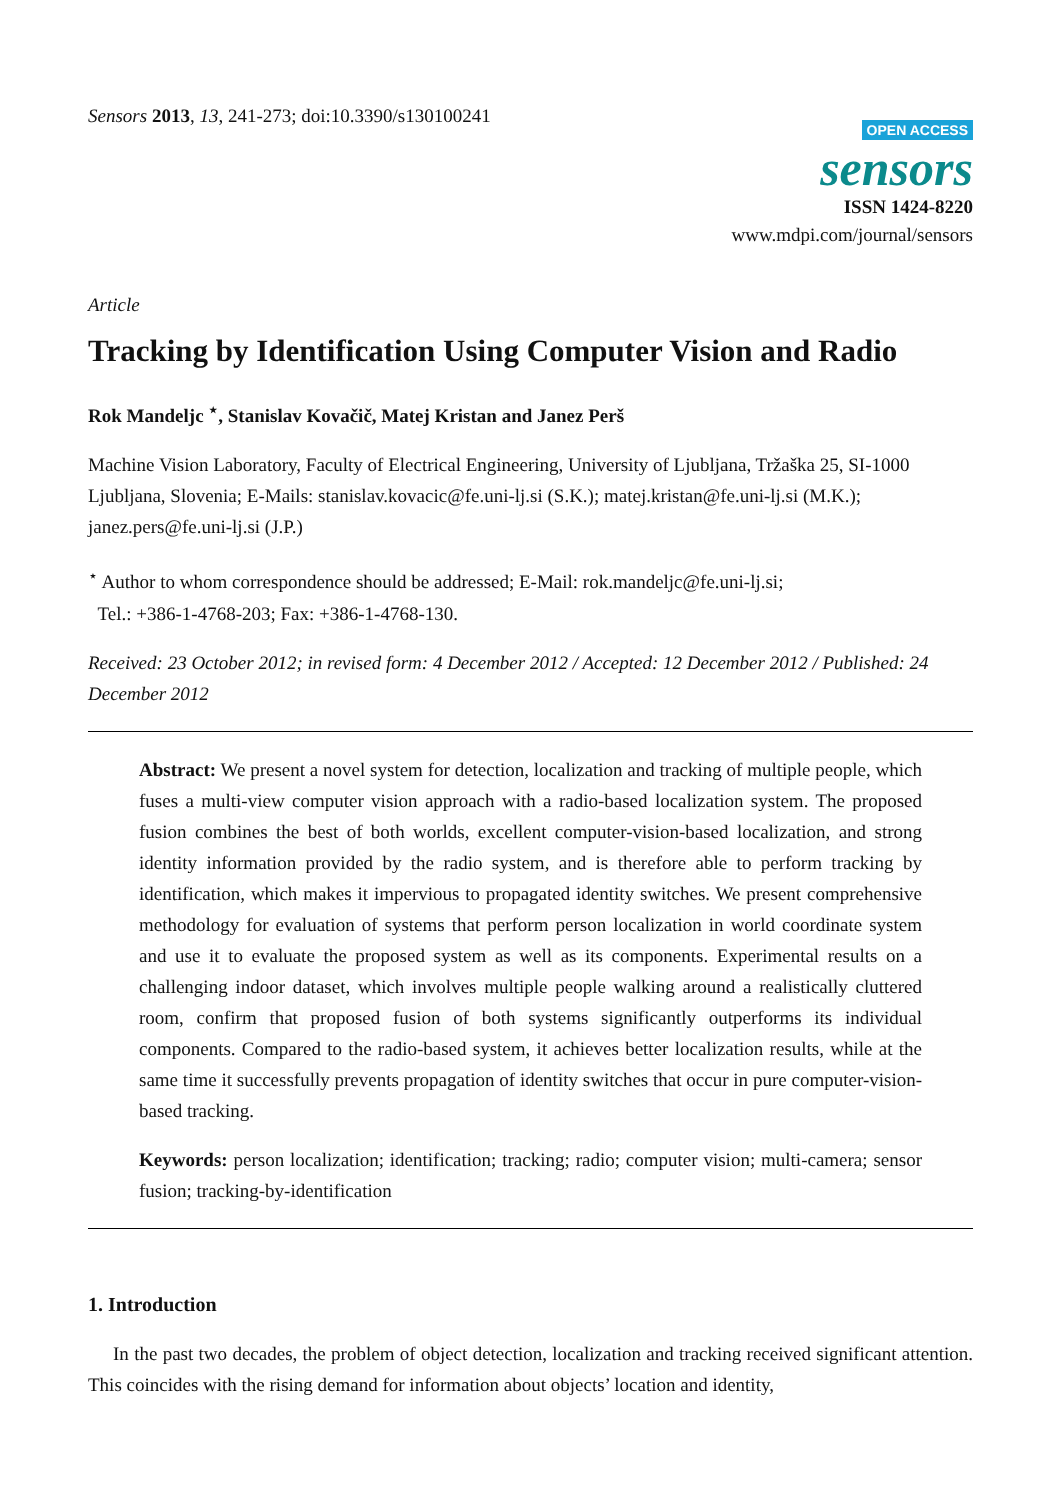Sensors 2013, 13, 241-273; doi:10.3390/s130100241
OPEN ACCESS
sensors
ISSN 1424-8220
www.mdpi.com/journal/sensors
Article
Tracking by Identification Using Computer Vision and Radio
Rok Mandeljc <sup>⋆</sup>, Stanislav Kovačič, Matej Kristan and Janez Perš
Machine Vision Laboratory, Faculty of Electrical Engineering, University of Ljubljana, Tržaška 25, SI-1000 Ljubljana, Slovenia; E-Mails: stanislav.kovacic@fe.uni-lj.si (S.K.); matej.kristan@fe.uni-lj.si (M.K.); janez.pers@fe.uni-lj.si (J.P.)
<sup>⋆</sup> Author to whom correspondence should be addressed; E-Mail: rok.mandeljc@fe.uni-lj.si;
Tel.: +386-1-4768-203; Fax: +386-1-4768-130.
Received: 23 October 2012; in revised form: 4 December 2012 / Accepted: 12 December 2012 / Published: 24 December 2012
Abstract: We present a novel system for detection, localization and tracking of multiple people, which fuses a multi-view computer vision approach with a radio-based localization system. The proposed fusion combines the best of both worlds, excellent computer-vision-based localization, and strong identity information provided by the radio system, and is therefore able to perform tracking by identification, which makes it impervious to propagated identity switches. We present comprehensive methodology for evaluation of systems that perform person localization in world coordinate system and use it to evaluate the proposed system as well as its components. Experimental results on a challenging indoor dataset, which involves multiple people walking around a realistically cluttered room, confirm that proposed fusion of both systems significantly outperforms its individual components. Compared to the radio-based system, it achieves better localization results, while at the same time it successfully prevents propagation of identity switches that occur in pure computer-vision-based tracking.
Keywords: person localization; identification; tracking; radio; computer vision; multi-camera; sensor fusion; tracking-by-identification
1. Introduction
In the past two decades, the problem of object detection, localization and tracking received significant attention. This coincides with the rising demand for information about objects’ location and identity,